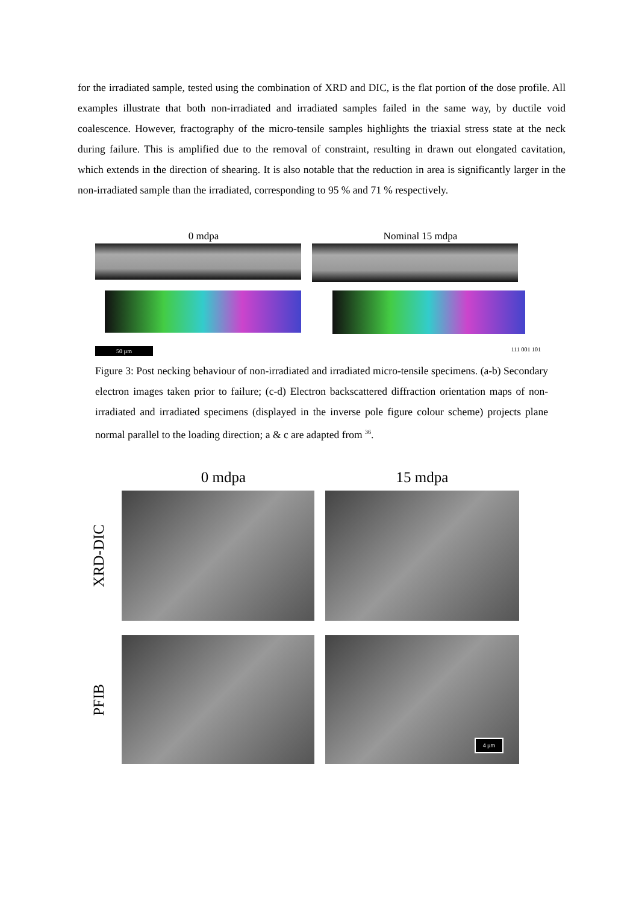for the irradiated sample, tested using the combination of XRD and DIC, is the flat portion of the dose profile. All examples illustrate that both non-irradiated and irradiated samples failed in the same way, by ductile void coalescence. However, fractography of the micro-tensile samples highlights the triaxial stress state at the neck during failure. This is amplified due to the removal of constraint, resulting in drawn out elongated cavitation, which extends in the direction of shearing. It is also notable that the reduction in area is significantly larger in the non-irradiated sample than the irradiated, corresponding to 95 % and 71 % respectively.
0 mdpa Nominal 15 mdpa
50 µm 111 001 101
Figure 3: Post necking behaviour of non-irradiated and irradiated micro-tensile specimens. (a-b) Secondary electron images taken prior to failure; (c-d) Electron backscattered diffraction orientation maps of non-irradiated and irradiated specimens (displayed in the inverse pole figure colour scheme) projects plane normal parallel to the loading direction; a & c are adapted from <sup>36</sup>.
0 mdpa 15 mdpa
XRD-DIC
PFIB
4 µm